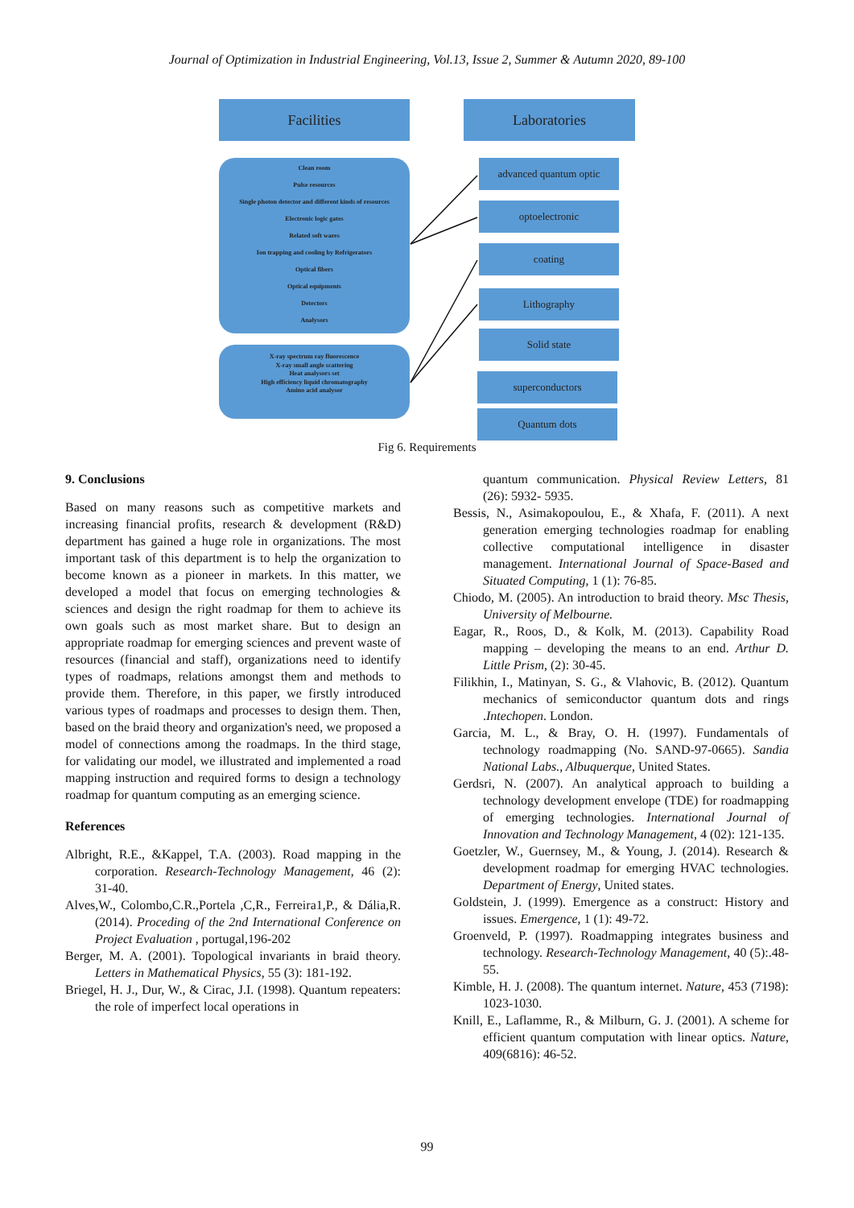Journal of Optimization in Industrial Engineering, Vol.13, Issue 2, Summer & Autumn 2020, 89-100
Facilities Laboratories
Clean room
Pulse resources
Single photon detector and different kinds of resources
Electronic logic gates
Related soft wares
Ion trapping and cooling by Refrigerators
Optical fibers
Optical equipments
Detectors
Analysors
X-ray spectrum ray fluorescence
X-ray small angle scattering
Heat analysors set
High efficiency liquid chromatography
Amino acid analysor
advanced quantum optic
optoelectronic
coating
Lithography
Solid state
superconductors
Quantum dots
Fig 6. Requirements
9. Conclusions
Based on many reasons such as competitive markets and increasing financial profits, research & development (R&D) department has gained a huge role in organizations. The most important task of this department is to help the organization to become known as a pioneer in markets. In this matter, we developed a model that focus on emerging technologies & sciences and design the right roadmap for them to achieve its own goals such as most market share. But to design an appropriate roadmap for emerging sciences and prevent waste of resources (financial and staff), organizations need to identify types of roadmaps, relations amongst them and methods to provide them. Therefore, in this paper, we firstly introduced various types of roadmaps and processes to design them. Then, based on the braid theory and organization's need, we proposed a model of connections among the roadmaps. In the third stage, for validating our model, we illustrated and implemented a road mapping instruction and required forms to design a technology roadmap for quantum computing as an emerging science.
References
Albright, R.E., &Kappel, T.A. (2003). Road mapping in the corporation. Research-Technology Management, 46 (2): 31-40.
Alves,W., Colombo,C.R.,Portela ,C,R., Ferreira1,P., & Dália,R. (2014). Proceding of the 2nd International Conference on Project Evaluation , portugal,196-202
Berger, M. A. (2001). Topological invariants in braid theory. Letters in Mathematical Physics, 55 (3): 181-192.
Briegel, H. J., Dur, W., & Cirac, J.I. (1998). Quantum repeaters: the role of imperfect local operations in
quantum communication. Physical Review Letters, 81 (26): 5932- 5935.
Bessis, N., Asimakopoulou, E., & Xhafa, F. (2011). A next generation emerging technologies roadmap for enabling collective computational intelligence in disaster management. International Journal of Space-Based and Situated Computing, 1 (1): 76-85.
Chiodo, M. (2005). An introduction to braid theory. Msc Thesis, University of Melbourne.
Eagar, R., Roos, D., & Kolk, M. (2013). Capability Road mapping – developing the means to an end. Arthur D. Little Prism, (2): 30-45.
Filikhin, I., Matinyan, S. G., & Vlahovic, B. (2012). Quantum mechanics of semiconductor quantum dots and rings .Intechopen. London.
Garcia, M. L., & Bray, O. H. (1997). Fundamentals of technology roadmapping (No. SAND-97-0665). Sandia National Labs., Albuquerque, United States.
Gerdsri, N. (2007). An analytical approach to building a technology development envelope (TDE) for roadmapping of emerging technologies. International Journal of Innovation and Technology Management, 4 (02): 121-135.
Goetzler, W., Guernsey, M., & Young, J. (2014). Research & development roadmap for emerging HVAC technologies. Department of Energy, United states.
Goldstein, J. (1999). Emergence as a construct: History and issues. Emergence, 1 (1): 49-72.
Groenveld, P. (1997). Roadmapping integrates business and technology. Research-Technology Management, 40 (5):.48-55.
Kimble, H. J. (2008). The quantum internet. Nature, 453 (7198): 1023-1030.
Knill, E., Laflamme, R., & Milburn, G. J. (2001). A scheme for efficient quantum computation with linear optics. Nature, 409(6816): 46-52.
99